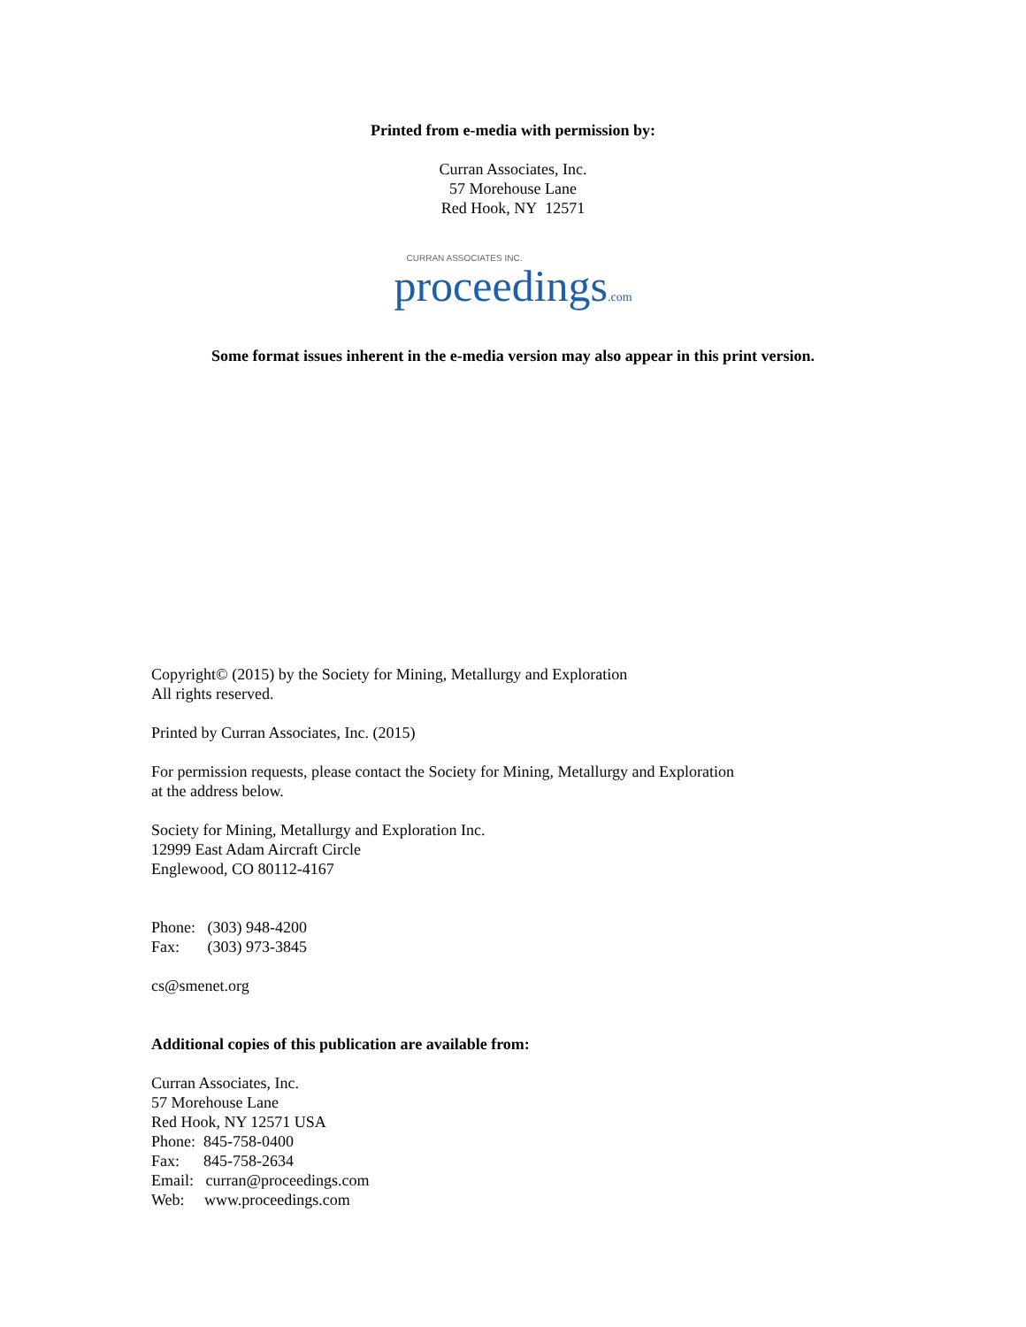Printed from e-media with permission by:
Curran Associates, Inc.
57 Morehouse Lane
Red Hook, NY 12571
CURRAN ASSOCIATES INC.
proceedings.com
Some format issues inherent in the e-media version may also appear in this print version.
Copyright© (2015) by the Society for Mining, Metallurgy and Exploration
All rights reserved.
Printed by Curran Associates, Inc. (2015)
For permission requests, please contact the Society for Mining, Metallurgy and Exploration
at the address below.
Society for Mining, Metallurgy and Exploration Inc.
12999 East Adam Aircraft Circle
Englewood, CO 80112-4167
Phone: (303) 948-4200
Fax: (303) 973-3845
cs@smenet.org
Additional copies of this publication are available from:
Curran Associates, Inc.
57 Morehouse Lane
Red Hook, NY 12571 USA
Phone: 845-758-0400
Fax: 845-758-2634
Email: curran@proceedings.com
Web: www.proceedings.com